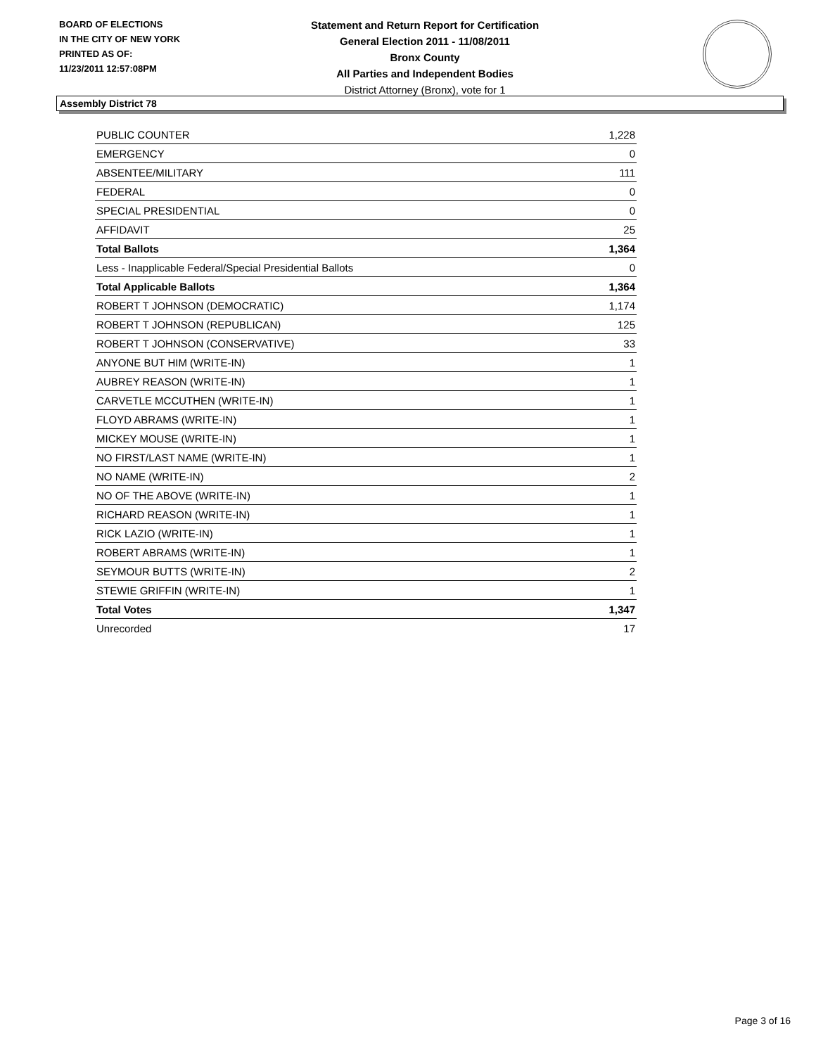BOARD OF ELECTIONS
IN THE CITY OF NEW YORK
PRINTED AS OF:
11/23/2011 12:57:08PM
Statement and Return Report for Certification
General Election 2011 - 11/08/2011
Bronx County
All Parties and Independent Bodies
District Attorney (Bronx), vote for 1
Assembly District 78
| PUBLIC COUNTER | 1,228 |
| EMERGENCY | 0 |
| ABSENTEE/MILITARY | 111 |
| FEDERAL | 0 |
| SPECIAL PRESIDENTIAL | 0 |
| AFFIDAVIT | 25 |
| Total Ballots | 1,364 |
| Less - Inapplicable Federal/Special Presidential Ballots | 0 |
| Total Applicable Ballots | 1,364 |
| ROBERT T JOHNSON (DEMOCRATIC) | 1,174 |
| ROBERT T JOHNSON (REPUBLICAN) | 125 |
| ROBERT T JOHNSON (CONSERVATIVE) | 33 |
| ANYONE BUT HIM (WRITE-IN) | 1 |
| AUBREY REASON (WRITE-IN) | 1 |
| CARVETLE MCCUTHEN (WRITE-IN) | 1 |
| FLOYD ABRAMS (WRITE-IN) | 1 |
| MICKEY MOUSE (WRITE-IN) | 1 |
| NO FIRST/LAST NAME (WRITE-IN) | 1 |
| NO NAME (WRITE-IN) | 2 |
| NO OF THE ABOVE (WRITE-IN) | 1 |
| RICHARD REASON (WRITE-IN) | 1 |
| RICK LAZIO (WRITE-IN) | 1 |
| ROBERT ABRAMS (WRITE-IN) | 1 |
| SEYMOUR BUTTS (WRITE-IN) | 2 |
| STEWIE GRIFFIN (WRITE-IN) | 1 |
| Total Votes | 1,347 |
| Unrecorded | 17 |
Page 3 of 16